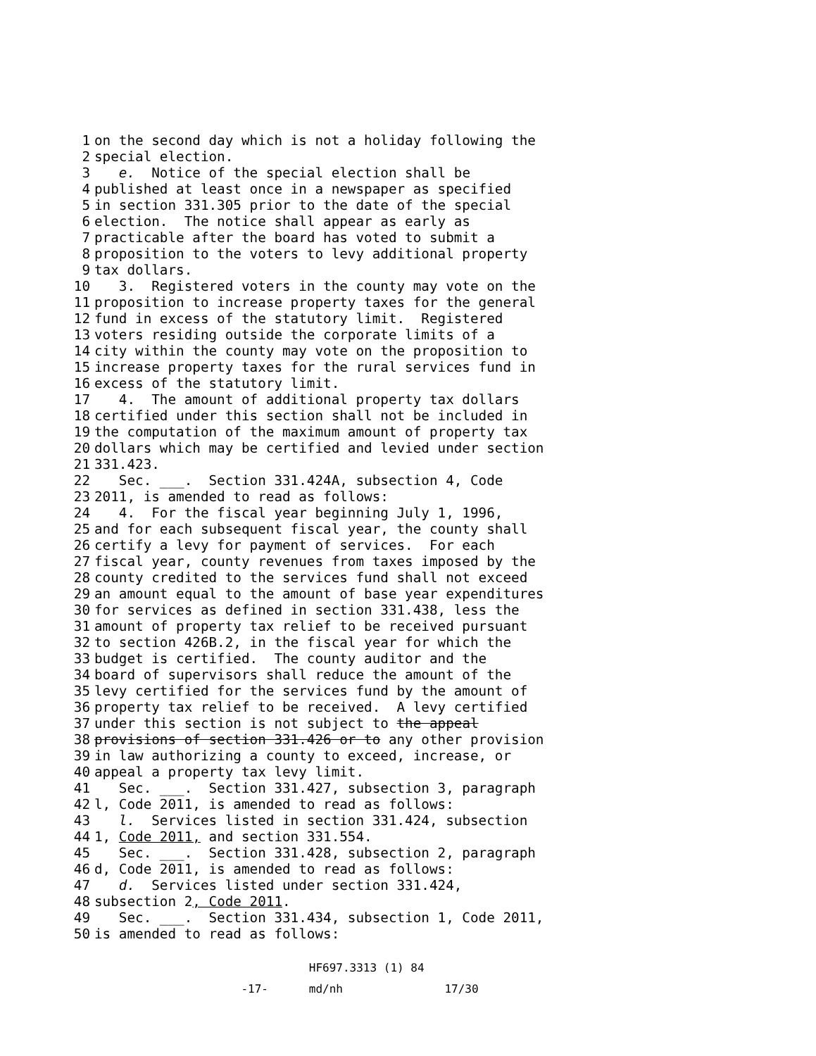1 on the second day which is not a holiday following the
2 special election.
3 e. Notice of the special election shall be
4 published at least once in a newspaper as specified
5 in section 331.305 prior to the date of the special
6 election. The notice shall appear as early as
7 practicable after the board has voted to submit a
8 proposition to the voters to levy additional property
9 tax dollars.
10 3. Registered voters in the county may vote on the
11 proposition to increase property taxes for the general
12 fund in excess of the statutory limit. Registered
13 voters residing outside the corporate limits of a
14 city within the county may vote on the proposition to
15 increase property taxes for the rural services fund in
16 excess of the statutory limit.
17 4. The amount of additional property tax dollars
18 certified under this section shall not be included in
19 the computation of the maximum amount of property tax
20 dollars which may be certified and levied under section
21 331.423.
22 Sec. ___. Section 331.424A, subsection 4, Code
23 2011, is amended to read as follows:
24 4. For the fiscal year beginning July 1, 1996,
25 and for each subsequent fiscal year, the county shall
26 certify a levy for payment of services. For each
27 fiscal year, county revenues from taxes imposed by the
28 county credited to the services fund shall not exceed
29 an amount equal to the amount of base year expenditures
30 for services as defined in section 331.438, less the
31 amount of property tax relief to be received pursuant
32 to section 426B.2, in the fiscal year for which the
33 budget is certified. The county auditor and the
34 board of supervisors shall reduce the amount of the
35 levy certified for the services fund by the amount of
36 property tax relief to be received. A levy certified
37 under this section is not subject to the appeal
38 provisions of section 331.426 or to any other provision
39 in law authorizing a county to exceed, increase, or
40 appeal a property tax levy limit.
41 Sec. ___. Section 331.427, subsection 3, paragraph
42 l, Code 2011, is amended to read as follows:
43 l. Services listed in section 331.424, subsection
44 1, Code 2011, and section 331.554.
45 Sec. ___. Section 331.428, subsection 2, paragraph
46 d, Code 2011, is amended to read as follows:
47 d. Services listed under section 331.424,
48 subsection 2, Code 2011.
49 Sec. ___. Section 331.434, subsection 1, Code 2011,
50 is amended to read as follows:
HF697.3313 (1) 84 -17- md/nh 17/30